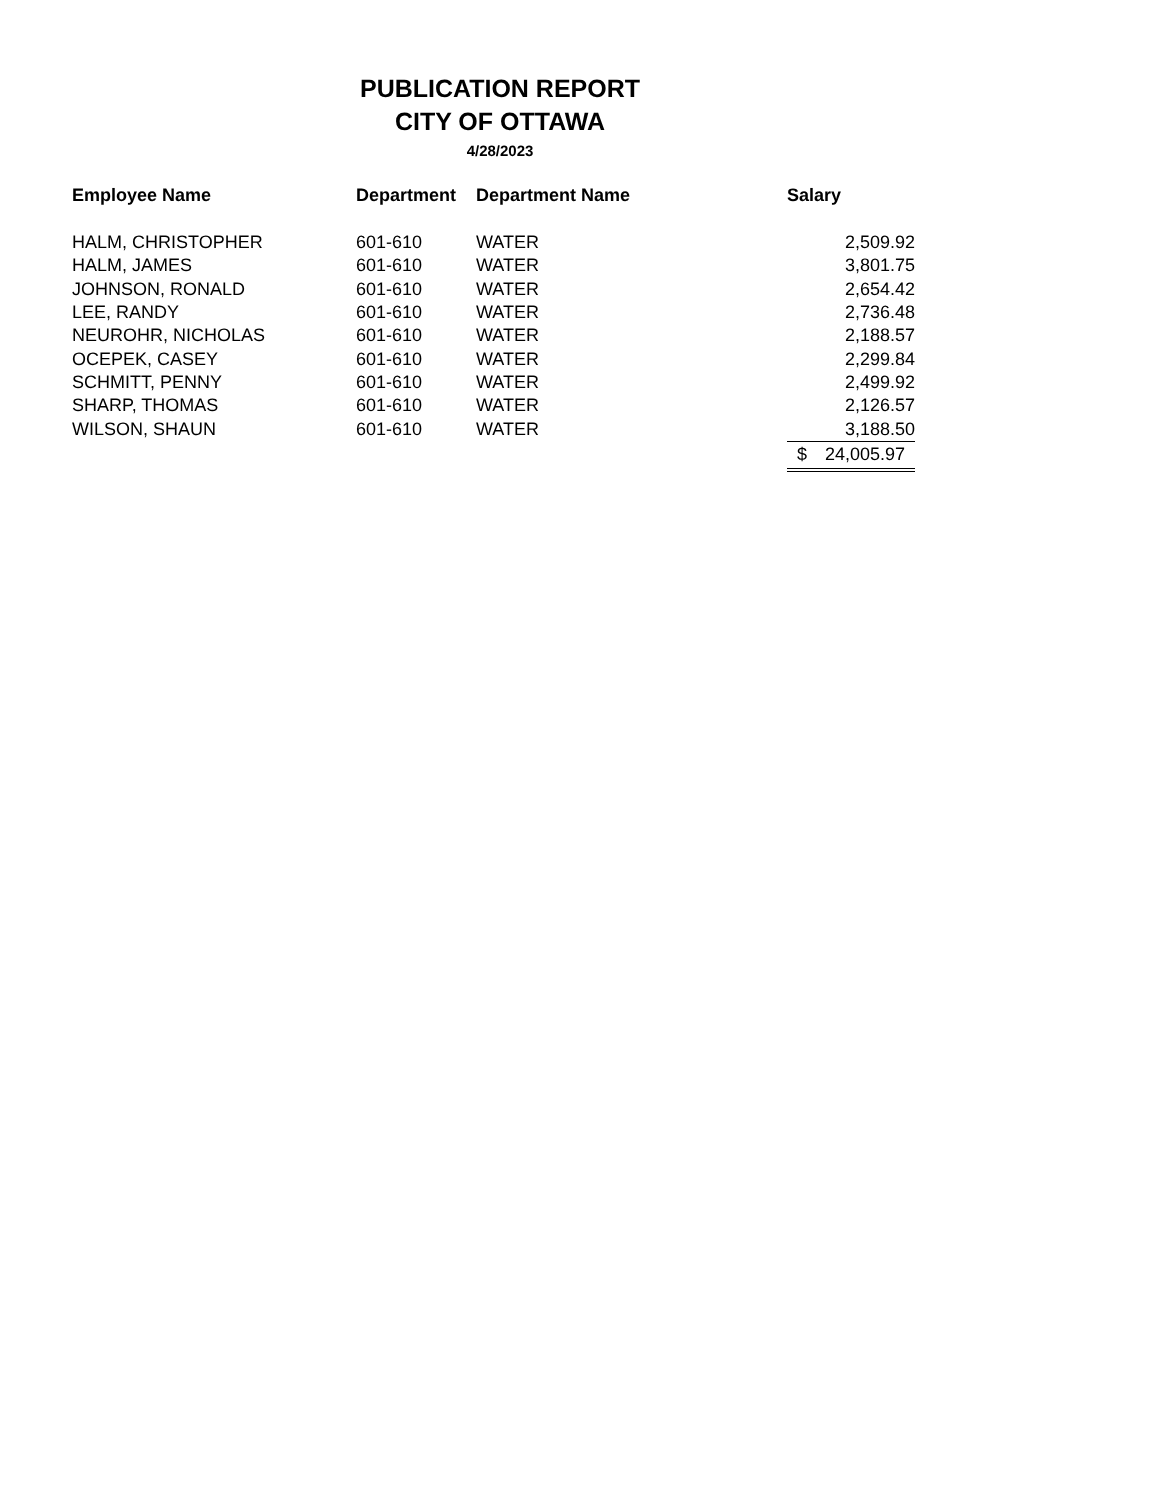PUBLICATION REPORT
CITY OF OTTAWA
4/28/2023
| Employee Name | Department | Department Name | Salary |
| --- | --- | --- | --- |
| HALM, CHRISTOPHER | 601-610 | WATER | 2,509.92 |
| HALM, JAMES | 601-610 | WATER | 3,801.75 |
| JOHNSON, RONALD | 601-610 | WATER | 2,654.42 |
| LEE, RANDY | 601-610 | WATER | 2,736.48 |
| NEUROHR, NICHOLAS | 601-610 | WATER | 2,188.57 |
| OCEPEK, CASEY | 601-610 | WATER | 2,299.84 |
| SCHMITT, PENNY | 601-610 | WATER | 2,499.92 |
| SHARP, THOMAS | 601-610 | WATER | 2,126.57 |
| WILSON, SHAUN | 601-610 | WATER | 3,188.50 |
| | | | $ 24,005.97 |